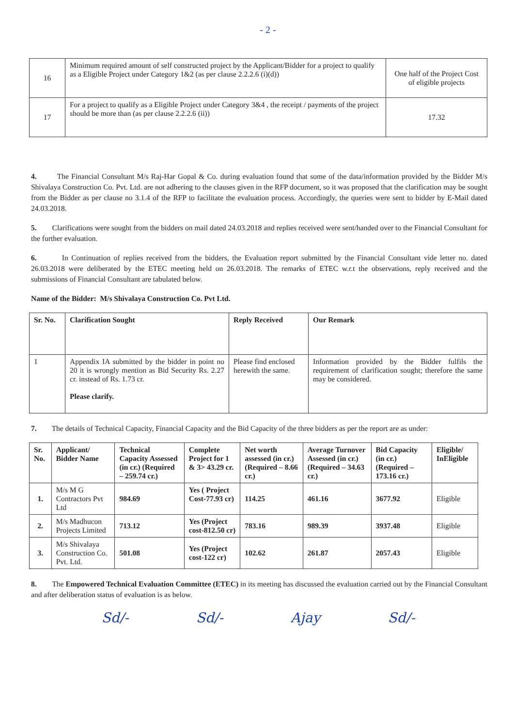- 2 -
| 16 | Minimum required amount of self constructed project by the Applicant/Bidder for a project to qualify as a Eligible Project under Category 1&2 (as per clause 2.2.2.6 (i)(d)) | One half of the Project Cost of eligible projects |
| 17 | For a project to qualify as a Eligible Project under Category 3&4 , the receipt / payments of the project should be more than (as per clause 2.2.2.6 (ii)) | 17.32 |
4. The Financial Consultant M/s Raj-Har Gopal & Co. during evaluation found that some of the data/information provided by the Bidder M/s Shivalaya Construction Co. Pvt. Ltd. are not adhering to the clauses given in the RFP document, so it was proposed that the clarification may be sought from the Bidder as per clause no 3.1.4 of the RFP to facilitate the evaluation process. Accordingly, the queries were sent to bidder by E-Mail dated 24.03.2018.
5. Clarifications were sought from the bidders on mail dated 24.03.2018 and replies received were sent/handed over to the Financial Consultant for the further evaluation.
6. In Continuation of replies received from the bidders, the Evaluation report submitted by the Financial Consultant vide letter no. dated 26.03.2018 were deliberated by the ETEC meeting held on 26.03.2018. The remarks of ETEC w.r.t the observations, reply received and the submissions of Financial Consultant are tabulated below.
Name of the Bidder: M/s Shivalaya Construction Co. Pvt Ltd.
| Sr. No. | Clarification Sought | Reply Received | Our Remark |
| --- | --- | --- | --- |
| 1 | Appendix IA submitted by the bidder in point no 20 it is wrongly mention as Bid Security Rs. 2.27 cr. instead of Rs. 1.73 cr. Please clarify. | Please find enclosed herewith the same. | Information provided by the Bidder fulfils the requirement of clarification sought; therefore the same may be considered. |
7. The details of Technical Capacity, Financial Capacity and the Bid Capacity of the three bidders as per the report are as under:
| Sr. No. | Applicant/ Bidder Name | Technical Capacity Assessed (in cr.) (Required – 259.74 cr.) | Complete Project for 1 & 3> 43.29 cr. | Net worth assessed (in cr.) (Required – 8.66 cr.) | Average Turnover Assessed (in cr.) (Required – 34.63 cr.) | Bid Capacity (in cr.) (Required – 173.16 cr.) | Eligible/ InEligible |
| --- | --- | --- | --- | --- | --- | --- | --- |
| 1. | M/s M G Contractors Pvt Ltd | 984.69 | Yes ( Project Cost-77.93 cr) | 114.25 | 461.16 | 3677.92 | Eligible |
| 2. | M/s Madhucon Projects Limited | 713.12 | Yes (Project cost-812.50 cr) | 783.16 | 989.39 | 3937.48 | Eligible |
| 3. | M/s Shivalaya Construction Co. Pvt. Ltd. | 501.08 | Yes (Project cost-122 cr) | 102.62 | 261.87 | 2057.43 | Eligible |
8. The Empowered Technical Evaluation Committee (ETEC) in its meeting has discussed the evaluation carried out by the Financial Consultant and after deliberation status of evaluation is as below.
Sd/- Sd/- Ajay Sd/-